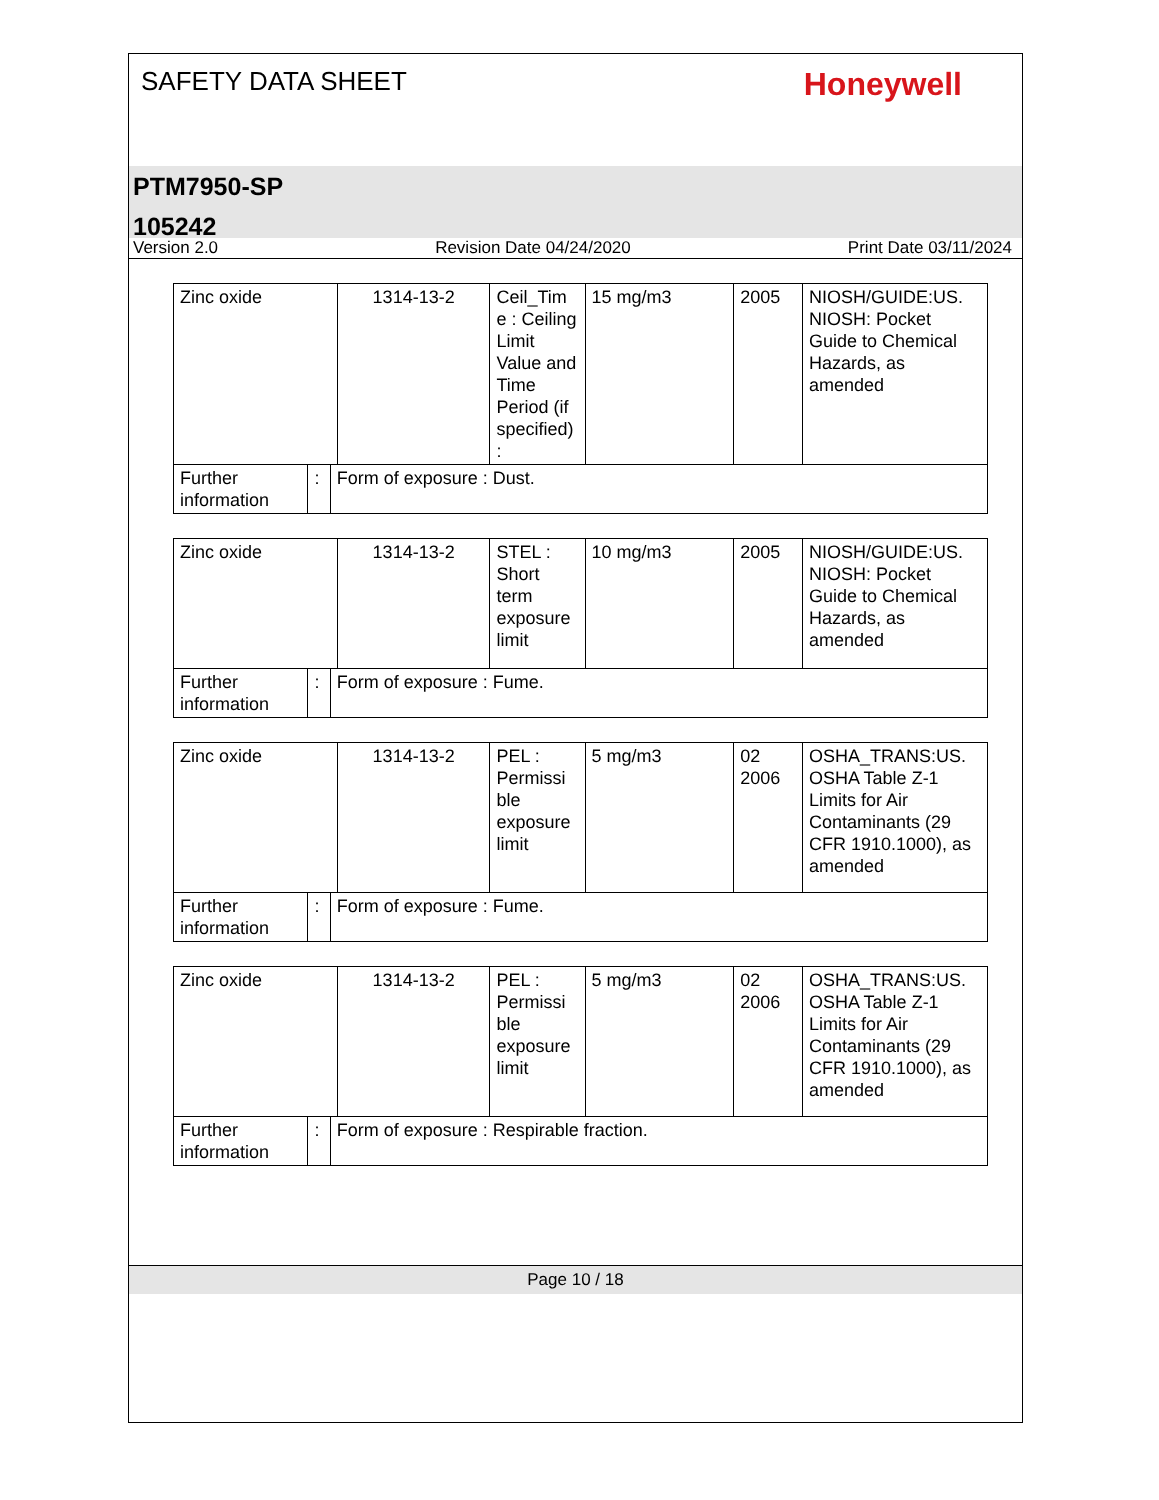SAFETY DATA SHEET
Honeywell
PTM7950-SP
105242
Version 2.0 Revision Date 04/24/2020 Print Date 03/11/2024
| Zinc oxide | | | 1314-13-2 | Ceil_Tim e : Ceiling Limit Value and Time Period (if specified) : | 15 mg/m3 | 2005 | NIOSH/GUIDE:US. NIOSH: Pocket Guide to Chemical Hazards, as amended |
| Further information | : | Form of exposure : Dust. | | | | | |
| Zinc oxide | | | 1314-13-2 | STEL : Short term exposure limit | 10 mg/m3 | 2005 | NIOSH/GUIDE:US. NIOSH: Pocket Guide to Chemical Hazards, as amended |
| Further information | : | Form of exposure : Fume. | | | | | |
| Zinc oxide | | | 1314-13-2 | PEL : Permissi ble exposure limit | 5 mg/m3 | 02 2006 | OSHA_TRANS:US. OSHA Table Z-1 Limits for Air Contaminants (29 CFR 1910.1000), as amended |
| Further information | : | Form of exposure : Fume. | | | | | |
| Zinc oxide | | | 1314-13-2 | PEL : Permissi ble exposure limit | 5 mg/m3 | 02 2006 | OSHA_TRANS:US. OSHA Table Z-1 Limits for Air Contaminants (29 CFR 1910.1000), as amended |
| Further information | : | Form of exposure : Respirable fraction. | | | | | |
Page 10 / 18